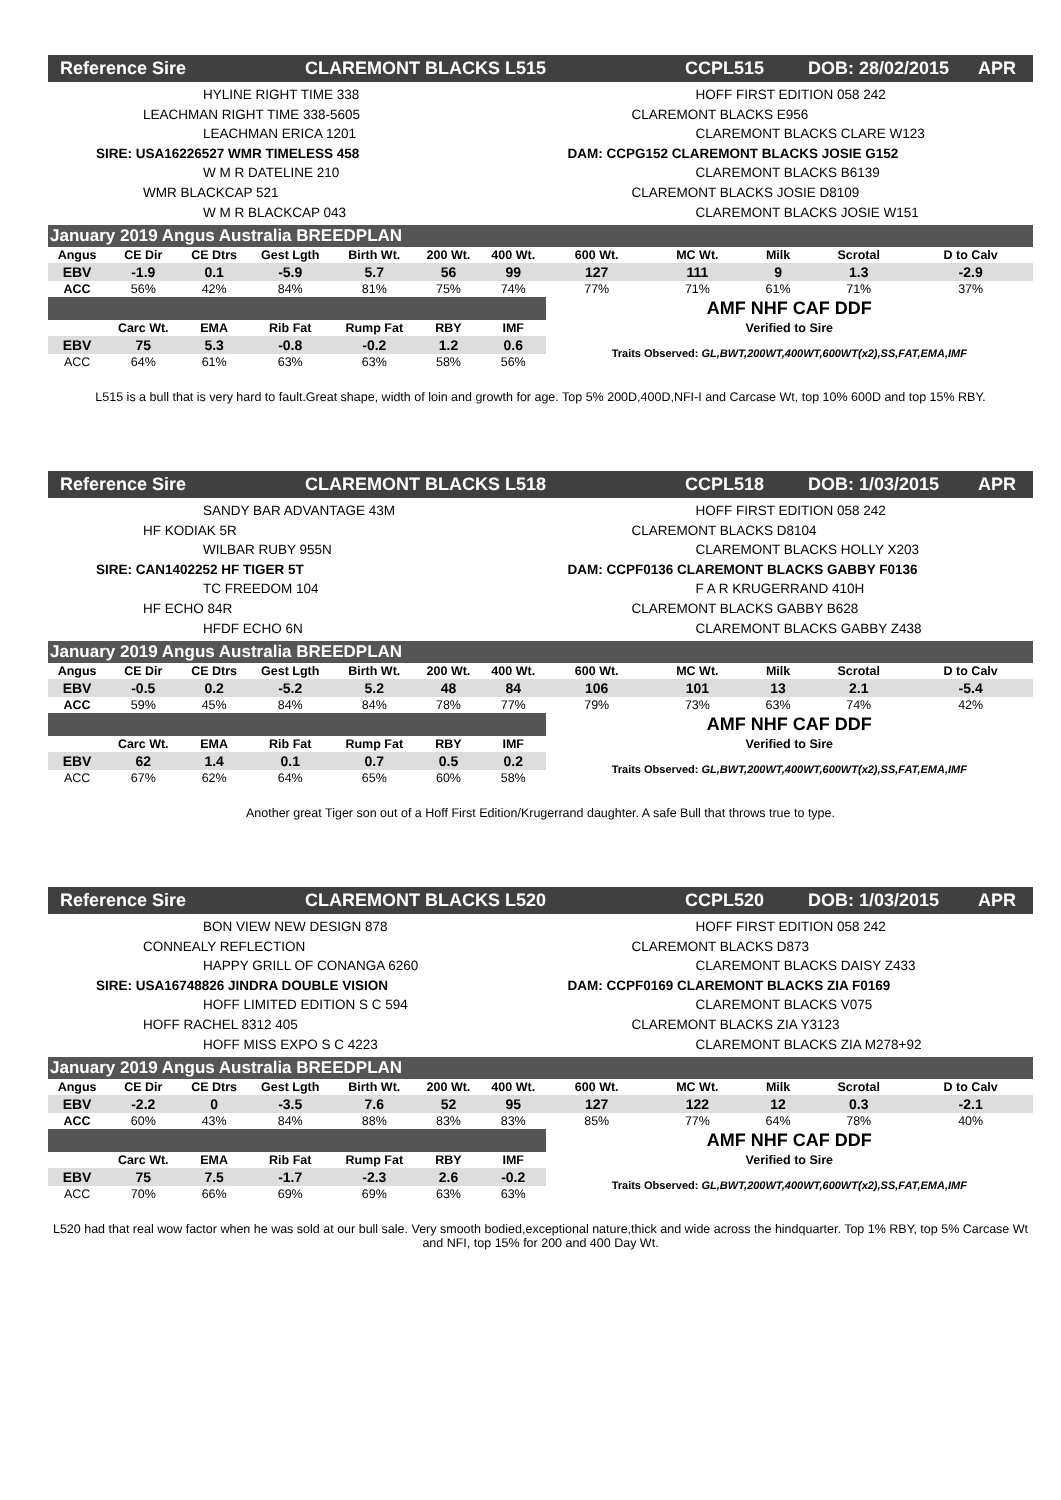Reference Sire CLAREMONT BLACKS L515 CCPL515 DOB: 28/02/2015 APR
HYLINE RIGHT TIME 338
LEACHMAN RIGHT TIME 338-5605
LEACHMAN ERICA 1201
SIRE: USA16226527 WMR TIMELESS 458
W M R DATELINE 210
WMR BLACKCAP 521
W M R BLACKCAP 043
HOFF FIRST EDITION 058 242
CLAREMONT BLACKS E956
CLAREMONT BLACKS CLARE W123
DAM: CCPG152 CLAREMONT BLACKS JOSIE G152
CLAREMONT BLACKS B6139
CLAREMONT BLACKS JOSIE D8109
CLAREMONT BLACKS JOSIE W151
| January 2019 Angus Australia BREEDPLAN | | | | | | | | | | | |
| Angus | CE Dir | CE Dtrs | Gest Lgth | Birth Wt. | 200 Wt. | 400 Wt. | 600 Wt. | MC Wt. | Milk | Scrotal | D to Calv |
| EBV | -1.9 | 0.1 | -5.9 | 5.7 | 56 | 99 | 127 | 111 | 9 | 1.3 | -2.9 |
| ACC | 56% | 42% | 84% | 81% | 75% | 74% | 77% | 71% | 61% | 71% | 37% |
| | | | | | | | AMF NHF CAF DDF | | | | |
| | Carc Wt. | EMA | Rib Fat | Rump Fat | RBY | IMF | Verified to Sire | | | | |
| EBV | 75 | 5.3 | -0.8 | -0.2 | 1.2 | 0.6 | Traits Observed: GL,BWT,200WT,400WT,600WT(x2),SS,FAT,EMA,IMF | | | | |
| ACC | 64% | 61% | 63% | 63% | 58% | 56% | | | | | |
L515 is a bull that is very hard to fault.Great shape, width of loin and growth for age. Top 5% 200D,400D,NFI-I and Carcase Wt, top 10% 600D and top 15% RBY.
Reference Sire CLAREMONT BLACKS L518 CCPL518 DOB: 1/03/2015 APR
SANDY BAR ADVANTAGE 43M
HF KODIAK 5R
WILBAR RUBY 955N
SIRE: CAN1402252 HF TIGER 5T
TC FREEDOM 104
HF ECHO 84R
HFDF ECHO 6N
HOFF FIRST EDITION 058 242
CLAREMONT BLACKS D8104
CLAREMONT BLACKS HOLLY X203
DAM: CCPF0136 CLAREMONT BLACKS GABBY F0136
F A R KRUGERRAND 410H
CLAREMONT BLACKS GABBY B628
CLAREMONT BLACKS GABBY Z438
| January 2019 Angus Australia BREEDPLAN | | | | | | | | | | | |
| Angus | CE Dir | CE Dtrs | Gest Lgth | Birth Wt. | 200 Wt. | 400 Wt. | 600 Wt. | MC Wt. | Milk | Scrotal | D to Calv |
| EBV | -0.5 | 0.2 | -5.2 | 5.2 | 48 | 84 | 106 | 101 | 13 | 2.1 | -5.4 |
| ACC | 59% | 45% | 84% | 84% | 78% | 77% | 79% | 73% | 63% | 74% | 42% |
| | | | | | | | AMF NHF CAF DDF | | | | |
| | Carc Wt. | EMA | Rib Fat | Rump Fat | RBY | IMF | Verified to Sire | | | | |
| EBV | 62 | 1.4 | 0.1 | 0.7 | 0.5 | 0.2 | Traits Observed: GL,BWT,200WT,400WT,600WT(x2),SS,FAT,EMA,IMF | | | | |
| ACC | 67% | 62% | 64% | 65% | 60% | 58% | | | | | |
Another great Tiger son out of a Hoff First Edition/Krugerrand daughter. A safe Bull that throws true to type.
Reference Sire CLAREMONT BLACKS L520 CCPL520 DOB: 1/03/2015 APR
BON VIEW NEW DESIGN 878
CONNEALY REFLECTION
HAPPY GRILL OF CONANGA 6260
SIRE: USA16748826 JINDRA DOUBLE VISION
HOFF LIMITED EDITION S C 594
HOFF RACHEL 8312 405
HOFF MISS EXPO S C 4223
HOFF FIRST EDITION 058 242
CLAREMONT BLACKS D873
CLAREMONT BLACKS DAISY Z433
DAM: CCPF0169 CLAREMONT BLACKS ZIA F0169
CLAREMONT BLACKS V075
CLAREMONT BLACKS ZIA Y3123
CLAREMONT BLACKS ZIA M278+92
| January 2019 Angus Australia BREEDPLAN | | | | | | | | | | | |
| Angus | CE Dir | CE Dtrs | Gest Lgth | Birth Wt. | 200 Wt. | 400 Wt. | 600 Wt. | MC Wt. | Milk | Scrotal | D to Calv |
| EBV | -2.2 | 0 | -3.5 | 7.6 | 52 | 95 | 127 | 122 | 12 | 0.3 | -2.1 |
| ACC | 60% | 43% | 84% | 88% | 83% | 83% | 85% | 77% | 64% | 78% | 40% |
| | | | | | | | AMF NHF CAF DDF | | | | |
| | Carc Wt. | EMA | Rib Fat | Rump Fat | RBY | IMF | Verified to Sire | | | | |
| EBV | 75 | 7.5 | -1.7 | -2.3 | 2.6 | -0.2 | Traits Observed: GL,BWT,200WT,400WT,600WT(x2),SS,FAT,EMA,IMF | | | | |
| ACC | 70% | 66% | 69% | 69% | 63% | 63% | | | | | |
L520 had that real wow factor when he was sold at our bull sale. Very smooth bodied,exceptional nature,thick and wide across the hindquarter. Top 1% RBY, top 5% Carcase Wt and NFI, top 15% for 200 and 400 Day Wt.